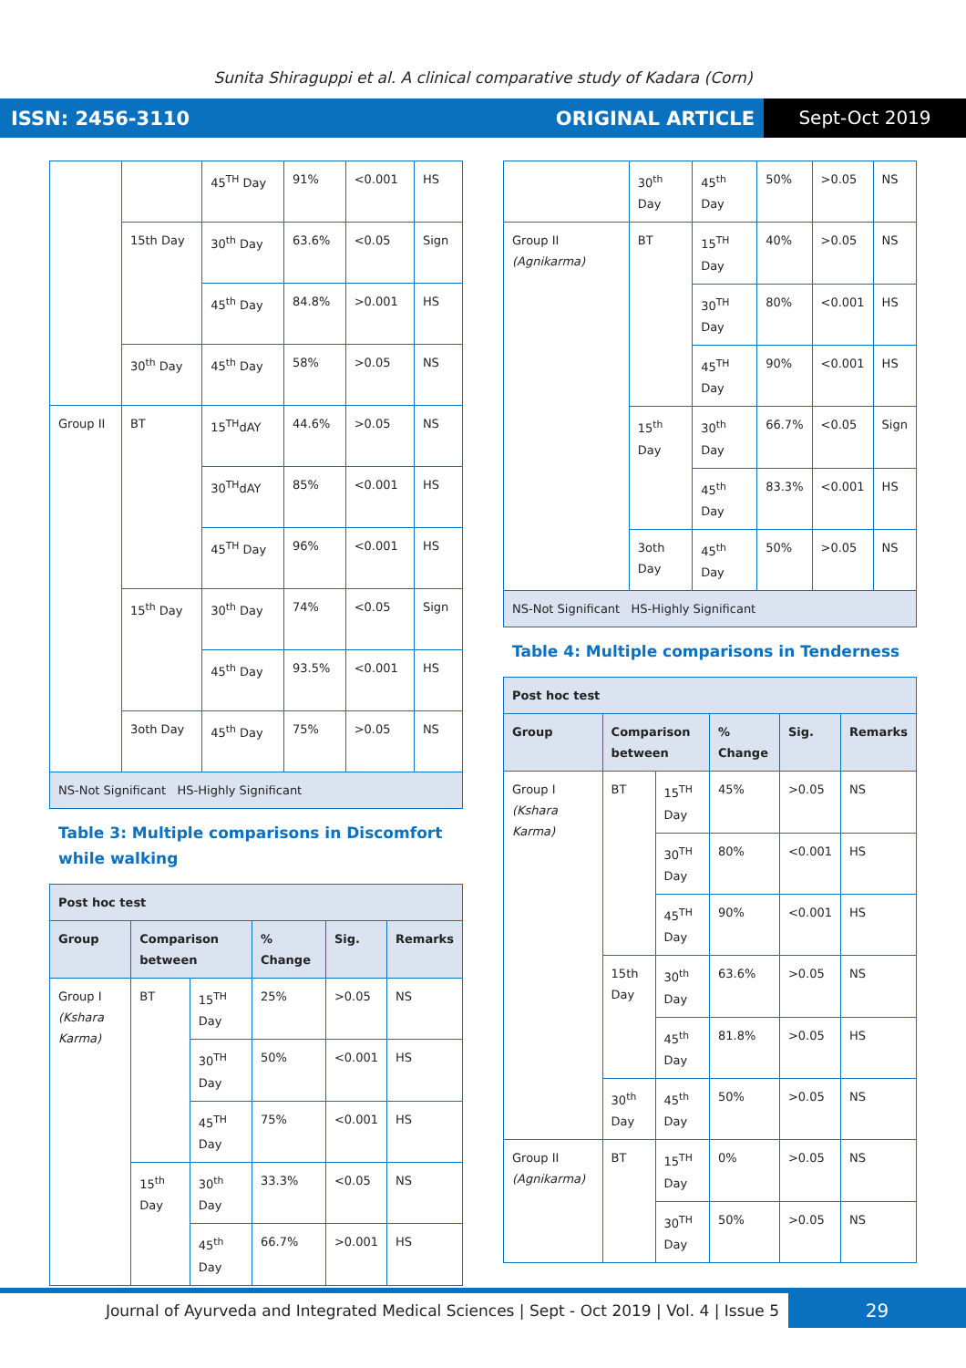Sunita Shiraguppi et al. A clinical comparative study of Kadara (Corn)
ISSN: 2456-3110 ORIGINAL ARTICLE
Sept-Oct 2019
| | | 45<sup>TH</sup> Day | 91% | <0.001 | HS |
| | 15th Day | 30<sup>th</sup> Day | 63.6% | <0.05 | Sign |
| | | 45<sup>th</sup> Day | 84.8% | >0.001 | HS |
| | 30<sup>th</sup> Day | 45<sup>th</sup> Day | 58% | >0.05 | NS |
| Group II | BT | 15<sup>TH</sup>dAY | 44.6% | >0.05 | NS |
| | | 30<sup>TH</sup>dAY | 85% | <0.001 | HS |
| | | 45<sup>TH</sup> Day | 96% | <0.001 | HS |
| | 15<sup>th</sup> Day | 30<sup>th</sup> Day | 74% | <0.05 | Sign |
| | | 45<sup>th</sup> Day | 93.5% | <0.001 | HS |
| | 3oth Day | 45<sup>th</sup> Day | 75% | >0.05 | NS |
| NS-Not Significant HS-Highly Significant | | | | | |
Table 3: Multiple comparisons in Discomfort while walking
| Post hoc test | | | | | |
| --- | --- | --- | --- | --- | --- |
| Group | Comparison between | | % Change | Sig. | Remarks |
| Group I (Kshara Karma) | BT | 15<sup>TH</sup> Day | 25% | >0.05 | NS |
| | | 30<sup>TH</sup> Day | 50% | <0.001 | HS |
| | | 45<sup>TH</sup> Day | 75% | <0.001 | HS |
| | 15<sup>th</sup> Day | 30<sup>th</sup> Day | 33.3% | <0.05 | NS |
| | | 45<sup>th</sup> Day | 66.7% | >0.001 | HS |
| | 30<sup>th</sup> Day | 45<sup>th</sup> Day | 50% | >0.05 | NS |
| Group II (Agnikarma) | BT | 15<sup>TH</sup> Day | 40% | >0.05 | NS |
| | | 30<sup>TH</sup> Day | 80% | <0.001 | HS |
| | | 45<sup>TH</sup> Day | 90% | <0.001 | HS |
| | 15<sup>th</sup> Day | 30<sup>th</sup> Day | 66.7% | <0.05 | Sign |
| | | 45<sup>th</sup> Day | 83.3% | <0.001 | HS |
| | 3oth Day | 45<sup>th</sup> Day | 50% | >0.05 | NS |
| NS-Not Significant HS-Highly Significant | | | | | |
Table 4: Multiple comparisons in Tenderness
| Post hoc test | | | | | |
| --- | --- | --- | --- | --- | --- |
| Group | Comparison between | | % Change | Sig. | Remarks |
| Group I (Kshara Karma) | BT | 15<sup>TH</sup> Day | 45% | >0.05 | NS |
| | | 30<sup>TH</sup> Day | 80% | <0.001 | HS |
| | | 45<sup>TH</sup> Day | 90% | <0.001 | HS |
| | 15th Day | 30<sup>th</sup> Day | 63.6% | >0.05 | NS |
| | | 45<sup>th</sup> Day | 81.8% | >0.05 | HS |
| | 30<sup>th</sup> Day | 45<sup>th</sup> Day | 50% | >0.05 | NS |
| Group II (Agnikarma) | BT | 15<sup>TH</sup> Day | 0% | >0.05 | NS |
| | | 30<sup>TH</sup> Day | 50% | >0.05 | NS |
Journal of Ayurveda and Integrated Medical Sciences | Sept - Oct 2019 | Vol. 4 | Issue 5
29